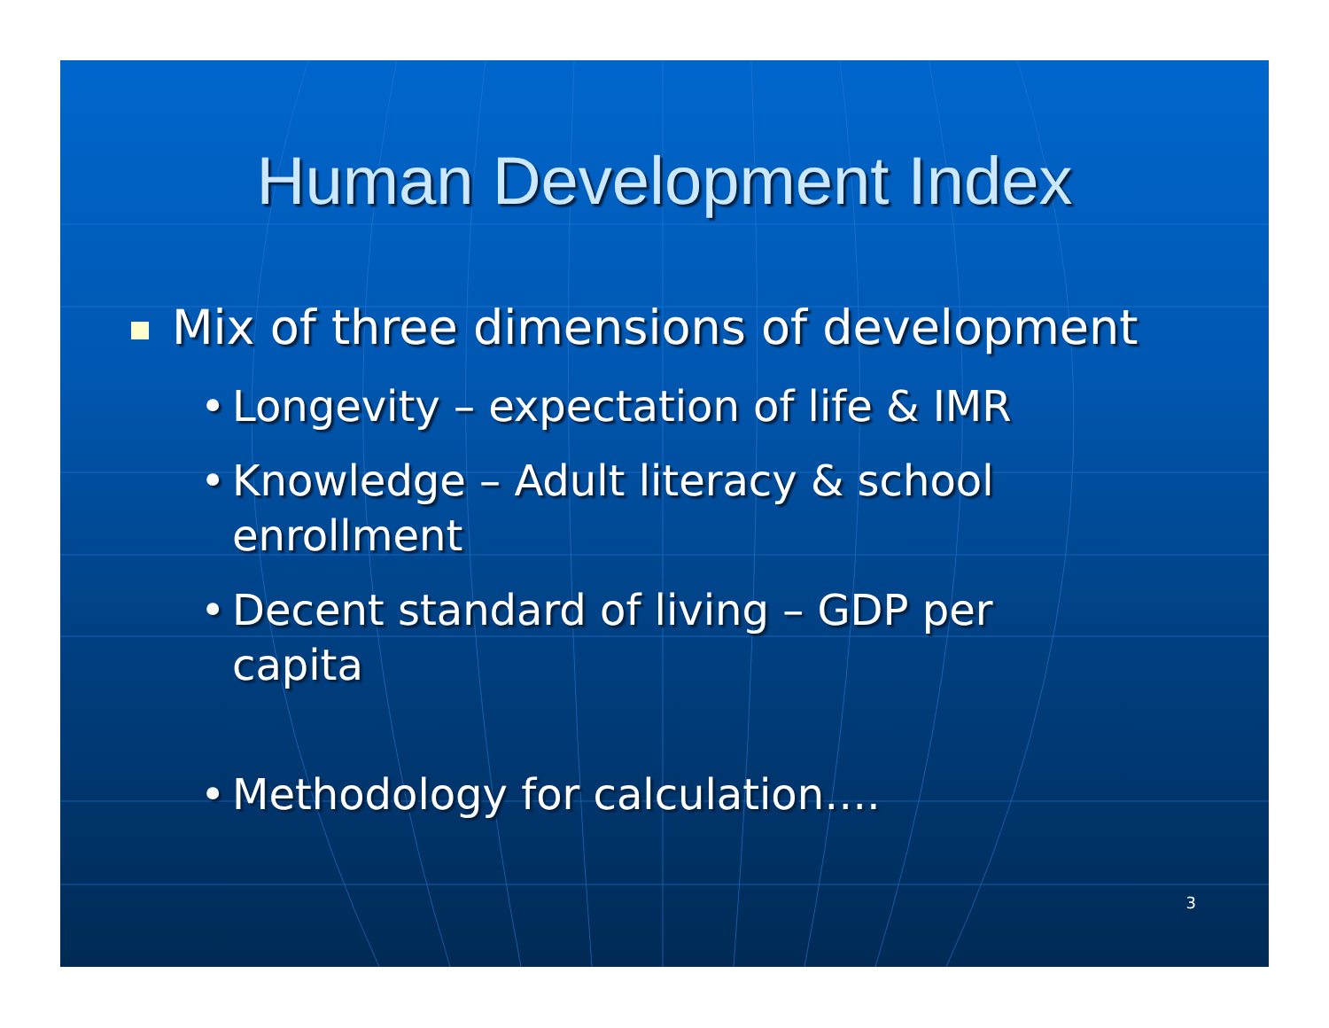Human Development Index
Mix of three dimensions of development
• Longevity – expectation of life & IMR
• Knowledge – Adult literacy & school enrollment
• Decent standard of living – GDP per capita
• Methodology for calculation….
3